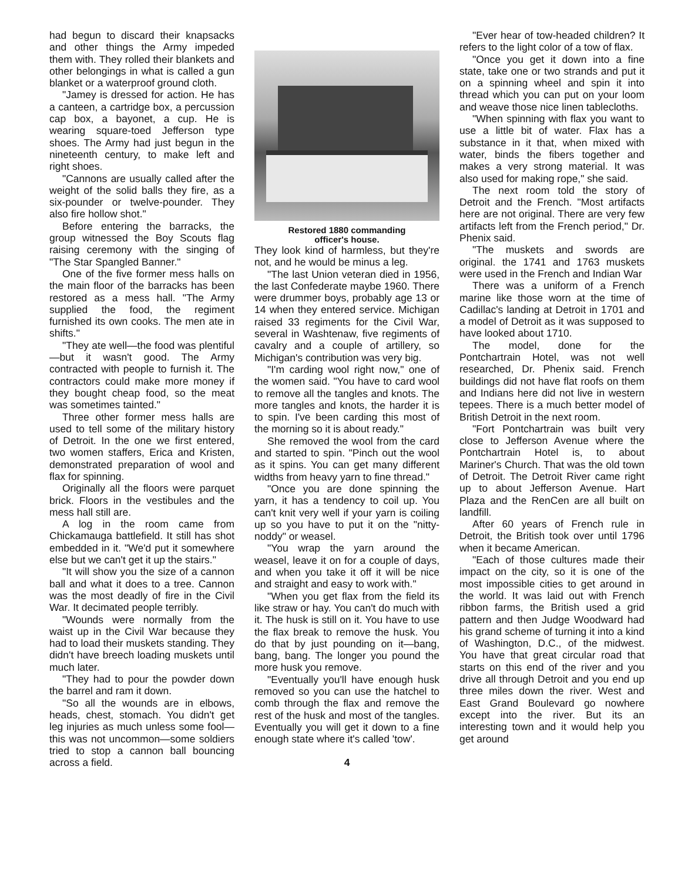had begun to discard their knapsacks and other things the Army impeded them with. They rolled their blankets and other belongings in what is called a gun blanket or a waterproof ground cloth.
"Jamey is dressed for action. He has a canteen, a cartridge box, a percussion cap box, a bayonet, a cup. He is wearing square-toed Jefferson type shoes. The Army had just begun in the nineteenth century, to make left and right shoes.
"Cannons are usually called after the weight of the solid balls they fire, as a six-pounder or twelve-pounder. They also fire hollow shot."
Before entering the barracks, the group witnessed the Boy Scouts flag raising ceremony with the singing of "The Star Spangled Banner."
One of the five former mess halls on the main floor of the barracks has been restored as a mess hall. "The Army supplied the food, the regiment furnished its own cooks. The men ate in shifts."
"They ate well—the food was plentiful—but it wasn't good. The Army contracted with people to furnish it. The contractors could make more money if they bought cheap food, so the meat was sometimes tainted."
Three other former mess halls are used to tell some of the military history of Detroit. In the one we first entered, two women staffers, Erica and Kristen, demonstrated preparation of wool and flax for spinning.
Originally all the floors were parquet brick. Floors in the vestibules and the mess hall still are.
A log in the room came from Chickamauga battlefield. It still has shot embedded in it. "We'd put it somewhere else but we can't get it up the stairs."
"It will show you the size of a cannon ball and what it does to a tree. Cannon was the most deadly of fire in the Civil War. It decimated people terribly.
"Wounds were normally from the waist up in the Civil War because they had to load their muskets standing. They didn't have breech loading muskets until much later.
"They had to pour the powder down the barrel and ram it down.
"So all the wounds are in elbows, heads, chest, stomach. You didn't get leg injuries as much unless some fool—this was not uncommon—some soldiers tried to stop a cannon ball bouncing across a field.
Restored 1880 commanding
officer's house.
They look kind of harmless, but they're not, and he would be minus a leg.
"The last Union veteran died in 1956, the last Confederate maybe 1960. There were drummer boys, probably age 13 or 14 when they entered service. Michigan raised 33 regiments for the Civil War, several in Washtenaw, five regiments of cavalry and a couple of artillery, so Michigan's contribution was very big.
"I'm carding wool right now," one of the women said. "You have to card wool to remove all the tangles and knots. The more tangles and knots, the harder it is to spin. I've been carding this most of the morning so it is about ready."
She removed the wool from the card and started to spin. "Pinch out the wool as it spins. You can get many different widths from heavy yarn to fine thread."
"Once you are done spinning the yarn, it has a tendency to coil up. You can't knit very well if your yarn is coiling up so you have to put it on the "nitty-noddy" or weasel.
"You wrap the yarn around the weasel, leave it on for a couple of days, and when you take it off it will be nice and straight and easy to work with."
"When you get flax from the field its like straw or hay. You can't do much with it. The husk is still on it. You have to use the flax break to remove the husk. You do that by just pounding on it—bang, bang, bang. The longer you pound the more husk you remove.
"Eventually you'll have enough husk removed so you can use the hatchel to comb through the flax and remove the rest of the husk and most of the tangles. Eventually you will get it down to a fine enough state where it's called 'tow'.
4
"Ever hear of tow-headed children? It refers to the light color of a tow of flax.
"Once you get it down into a fine state, take one or two strands and put it on a spinning wheel and spin it into thread which you can put on your loom and weave those nice linen tablecloths.
"When spinning with flax you want to use a little bit of water. Flax has a substance in it that, when mixed with water, binds the fibers together and makes a very strong material. It was also used for making rope," she said.
The next room told the story of Detroit and the French. "Most artifacts here are not original. There are very few artifacts left from the French period," Dr. Phenix said.
"The muskets and swords are original. the 1741 and 1763 muskets were used in the French and Indian War
There was a uniform of a French marine like those worn at the time of Cadillac's landing at Detroit in 1701 and a model of Detroit as it was supposed to have looked about 1710.
The model, done for the Pontchartrain Hotel, was not well researched, Dr. Phenix said. French buildings did not have flat roofs on them and Indians here did not live in western tepees. There is a much better model of British Detroit in the next room.
"Fort Pontchartrain was built very close to Jefferson Avenue where the Pontchartrain Hotel is, to about Mariner's Church. That was the old town of Detroit. The Detroit River came right up to about Jefferson Avenue. Hart Plaza and the RenCen are all built on landfill.
After 60 years of French rule in Detroit, the British took over until 1796 when it became American.
"Each of those cultures made their impact on the city, so it is one of the most impossible cities to get around in the world. It was laid out with French ribbon farms, the British used a grid pattern and then Judge Woodward had his grand scheme of turning it into a kind of Washington, D.C., of the midwest. You have that great circular road that starts on this end of the river and you drive all through Detroit and you end up three miles down the river. West and East Grand Boulevard go nowhere except into the river. But its an interesting town and it would help you get around